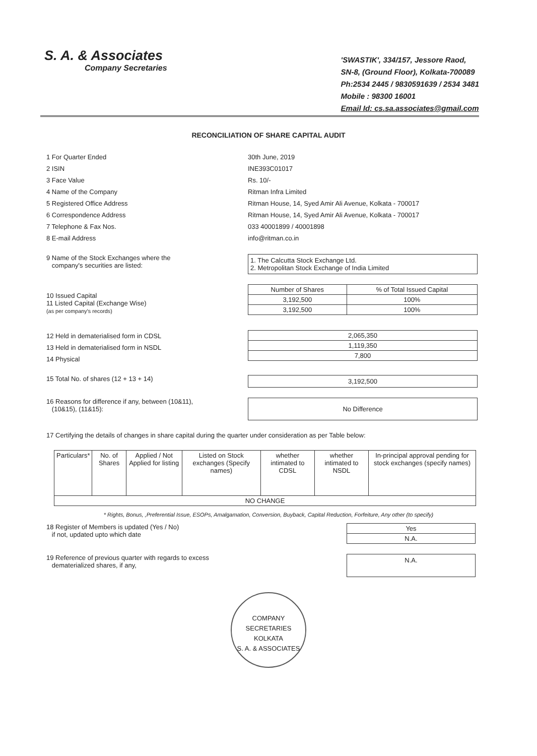S. A. & Associates
Company Secretaries
'SWASTIK', 334/157, Jessore Raod,
SN-8, (Ground Floor), Kolkata-700089
Ph:2534 2445 / 9830591639 / 2534 3481
Mobile : 98300 16001
Email Id: cs.sa.associates@gmail.com
RECONCILIATION OF SHARE CAPITAL AUDIT
1 For Quarter Ended
2 ISIN
3 Face Value
4 Name of the Company
5 Registered Office Address
6 Correspondence Address
7 Telephone & Fax Nos.
8 E-mail Address
30th June, 2019
INE393C01017
Rs. 10/-
Ritman Infra Limited
Ritman House, 14, Syed Amir Ali Avenue, Kolkata - 700017
Ritman House, 14, Syed Amir Ali Avenue, Kolkata - 700017
033 40001899 / 40001898
info@ritman.co.in
9 Name of the Stock Exchanges where the
company's securities are listed:
1. The Calcutta Stock Exchange Ltd.
2. Metropolitan Stock Exchange of India Limited
10 Issued Capital
11 Listed Capital (Exchange Wise)
(as per company's records)
| Number of Shares | % of Total Issued Capital |
| --- | --- |
| 3,192,500 | 100% |
| 3,192,500 | 100% |
12 Held in dematerialised form in CDSL
13 Held in dematerialised form in NSDL
14 Physical
| 2,065,350 |
| 1,119,350 |
| 7,800 |
15 Total No. of shares (12 + 13 + 14)
3,192,500
16 Reasons for difference if any, between (10&11),
(10&15), (11&15):
No Difference
17 Certifying the details of changes in share capital during the quarter under consideration as per Table below:
| Particulars* | No. of Shares | Applied / Not Applied for listing | Listed on Stock exchanges (Specify names) | whether intimated to CDSL | whether intimated to NSDL | In-principal approval pending for stock exchanges (specify names) |
| --- | --- | --- | --- | --- | --- | --- |
| NO CHANGE | | | | | | |
* Rights, Bonus, ,Preferential Issue, ESOPs, Amalgamation, Conversion, Buyback, Capital Reduction, Forfeiture, Any other (to specify)
18 Register of Members is updated (Yes / No)
if not, updated upto which date
| Yes |
| N.A. |
19 Reference of previous quarter with regards to excess
dematerialized shares, if any,
N.A.
COMPANY SECRETARIES
KOLKATA
S. A. & ASSOCIATES